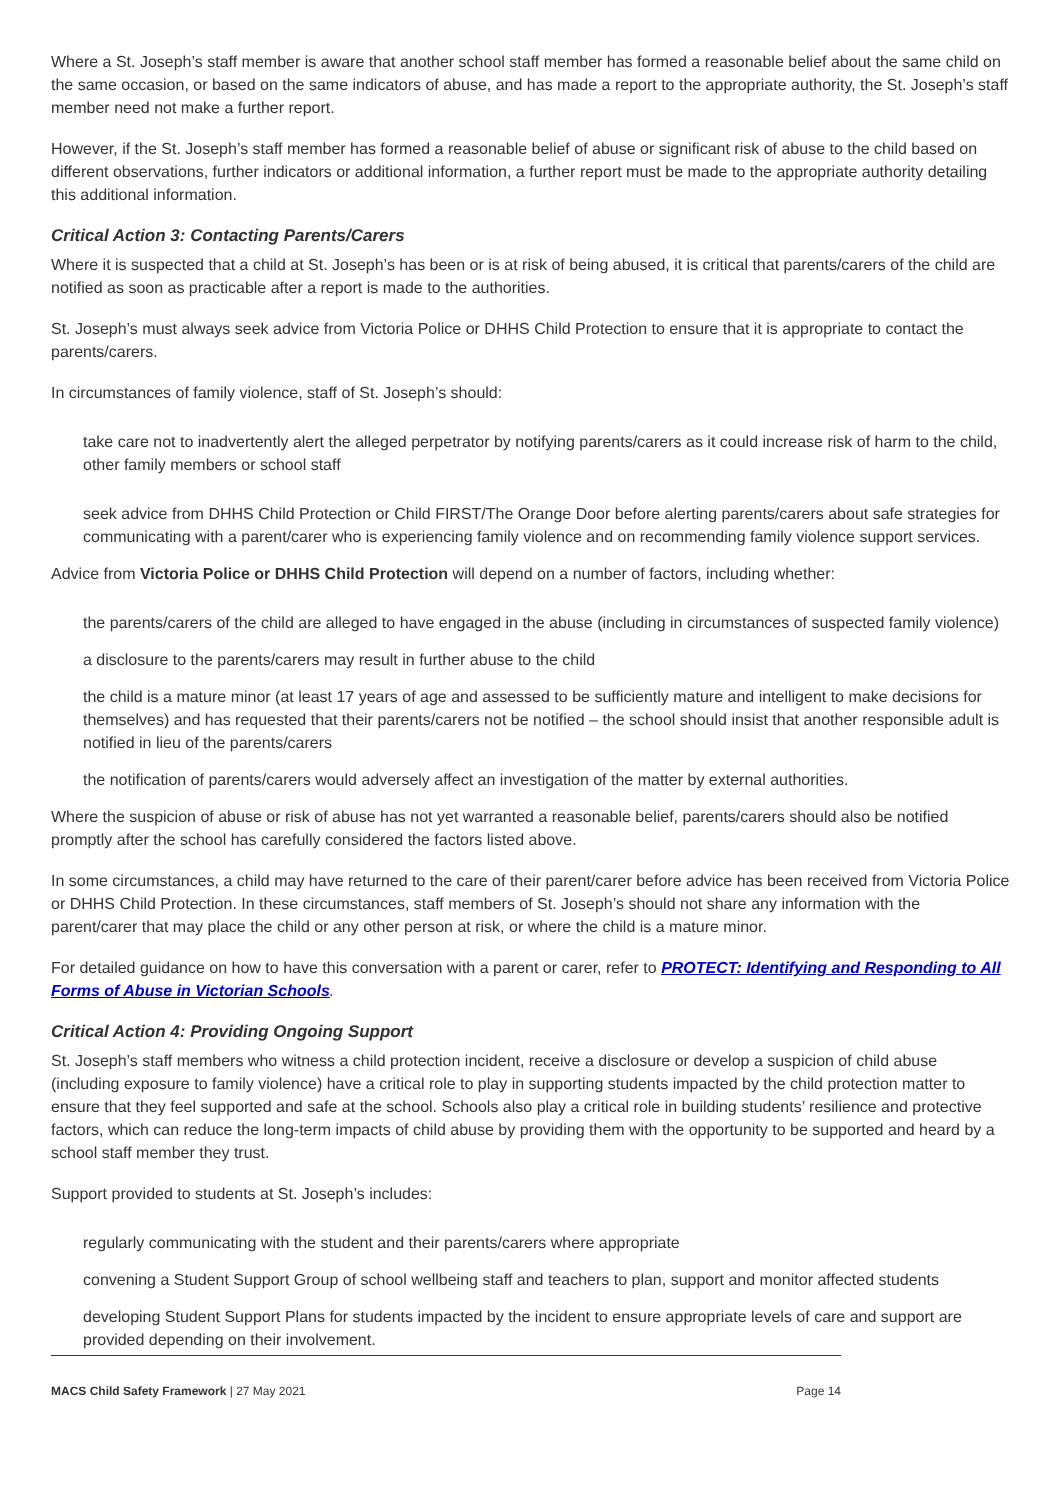Where a St. Joseph’s staff member is aware that another school staff member has formed a reasonable belief about the same child on the same occasion, or based on the same indicators of abuse, and has made a report to the appropriate authority, the St. Joseph’s staff member need not make a further report.
However, if the St. Joseph’s staff member has formed a reasonable belief of abuse or significant risk of abuse to the child based on different observations, further indicators or additional information, a further report must be made to the appropriate authority detailing this additional information.
Critical Action 3: Contacting Parents/Carers
Where it is suspected that a child at St. Joseph’s has been or is at risk of being abused, it is critical that parents/carers of the child are notified as soon as practicable after a report is made to the authorities.
St. Joseph’s must always seek advice from Victoria Police or DHHS Child Protection to ensure that it is appropriate to contact the parents/carers.
In circumstances of family violence, staff of St. Joseph’s should:
take care not to inadvertently alert the alleged perpetrator by notifying parents/carers as it could increase risk of harm to the child, other family members or school staff
seek advice from DHHS Child Protection or Child FIRST/The Orange Door before alerting parents/carers about safe strategies for communicating with a parent/carer who is experiencing family violence and on recommending family violence support services.
Advice from Victoria Police or DHHS Child Protection will depend on a number of factors, including whether:
the parents/carers of the child are alleged to have engaged in the abuse (including in circumstances of suspected family violence)
a disclosure to the parents/carers may result in further abuse to the child
the child is a mature minor (at least 17 years of age and assessed to be sufficiently mature and intelligent to make decisions for themselves) and has requested that their parents/carers not be notified – the school should insist that another responsible adult is notified in lieu of the parents/carers
the notification of parents/carers would adversely affect an investigation of the matter by external authorities.
Where the suspicion of abuse or risk of abuse has not yet warranted a reasonable belief, parents/carers should also be notified promptly after the school has carefully considered the factors listed above.
In some circumstances, a child may have returned to the care of their parent/carer before advice has been received from Victoria Police or DHHS Child Protection. In these circumstances, staff members of St. Joseph’s should not share any information with the parent/carer that may place the child or any other person at risk, or where the child is a mature minor.
For detailed guidance on how to have this conversation with a parent or carer, refer to PROTECT: Identifying and Responding to All Forms of Abuse in Victorian Schools.
Critical Action 4: Providing Ongoing Support
St. Joseph’s staff members who witness a child protection incident, receive a disclosure or develop a suspicion of child abuse (including exposure to family violence) have a critical role to play in supporting students impacted by the child protection matter to ensure that they feel supported and safe at the school. Schools also play a critical role in building students’ resilience and protective factors, which can reduce the long-term impacts of child abuse by providing them with the opportunity to be supported and heard by a school staff member they trust.
Support provided to students at St. Joseph’s includes:
regularly communicating with the student and their parents/carers where appropriate
convening a Student Support Group of school wellbeing staff and teachers to plan, support and monitor affected students
developing Student Support Plans for students impacted by the incident to ensure appropriate levels of care and support are provided depending on their involvement.
MACS Child Safety Framework | 27 May 2021 Page 14